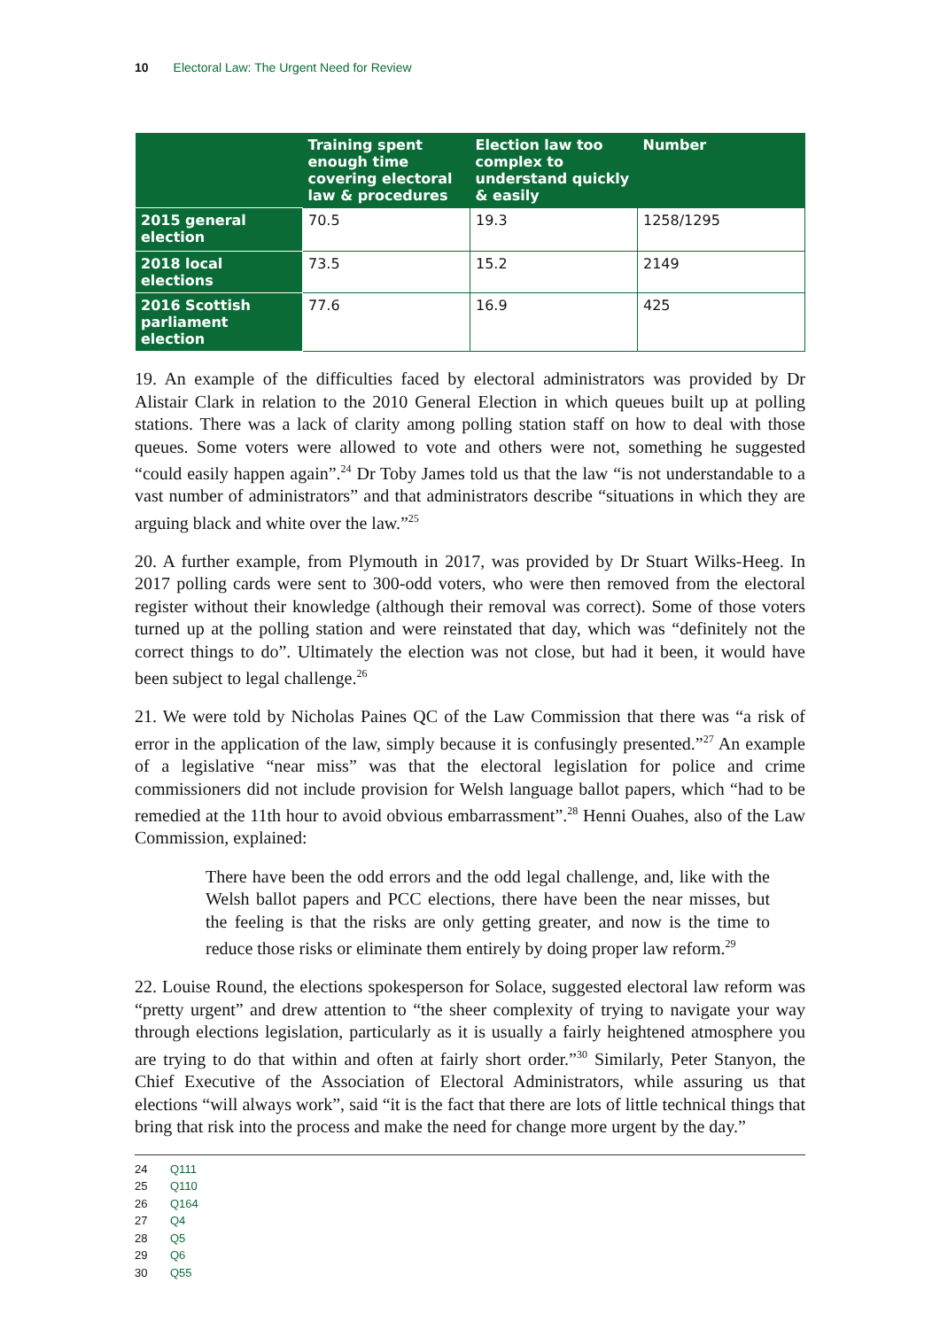10 Electoral Law: The Urgent Need for Review
| | Training spent enough time covering electoral law & procedures | Election law too complex to understand quickly & easily | Number |
| --- | --- | --- | --- |
| 2015 general election | 70.5 | 19.3 | 1258/1295 |
| 2018 local elections | 73.5 | 15.2 | 2149 |
| 2016 Scottish parliament election | 77.6 | 16.9 | 425 |
19. An example of the difficulties faced by electoral administrators was provided by Dr Alistair Clark in relation to the 2010 General Election in which queues built up at polling stations. There was a lack of clarity among polling station staff on how to deal with those queues. Some voters were allowed to vote and others were not, something he suggested “could easily happen again”.<sup>24</sup> Dr Toby James told us that the law “is not understandable to a vast number of administrators” and that administrators describe “situations in which they are arguing black and white over the law.”<sup>25</sup>
20. A further example, from Plymouth in 2017, was provided by Dr Stuart Wilks-Heeg. In 2017 polling cards were sent to 300-odd voters, who were then removed from the electoral register without their knowledge (although their removal was correct). Some of those voters turned up at the polling station and were reinstated that day, which was “definitely not the correct things to do”. Ultimately the election was not close, but had it been, it would have been subject to legal challenge.<sup>26</sup>
21. We were told by Nicholas Paines QC of the Law Commission that there was “a risk of error in the application of the law, simply because it is confusingly presented.”<sup>27</sup> An example of a legislative “near miss” was that the electoral legislation for police and crime commissioners did not include provision for Welsh language ballot papers, which “had to be remedied at the 11th hour to avoid obvious embarrassment”.<sup>28</sup> Henni Ouahes, also of the Law Commission, explained:
There have been the odd errors and the odd legal challenge, and, like with the Welsh ballot papers and PCC elections, there have been the near misses, but the feeling is that the risks are only getting greater, and now is the time to reduce those risks or eliminate them entirely by doing proper law reform.<sup>29</sup>
22. Louise Round, the elections spokesperson for Solace, suggested electoral law reform was “pretty urgent” and drew attention to “the sheer complexity of trying to navigate your way through elections legislation, particularly as it is usually a fairly heightened atmosphere you are trying to do that within and often at fairly short order.”<sup>30</sup> Similarly, Peter Stanyon, the Chief Executive of the Association of Electoral Administrators, while assuring us that elections “will always work”, said “it is the fact that there are lots of little technical things that bring that risk into the process and make the need for change more urgent by the day.”
24 Q111
25 Q110
26 Q164
27 Q4
28 Q5
29 Q6
30 Q55